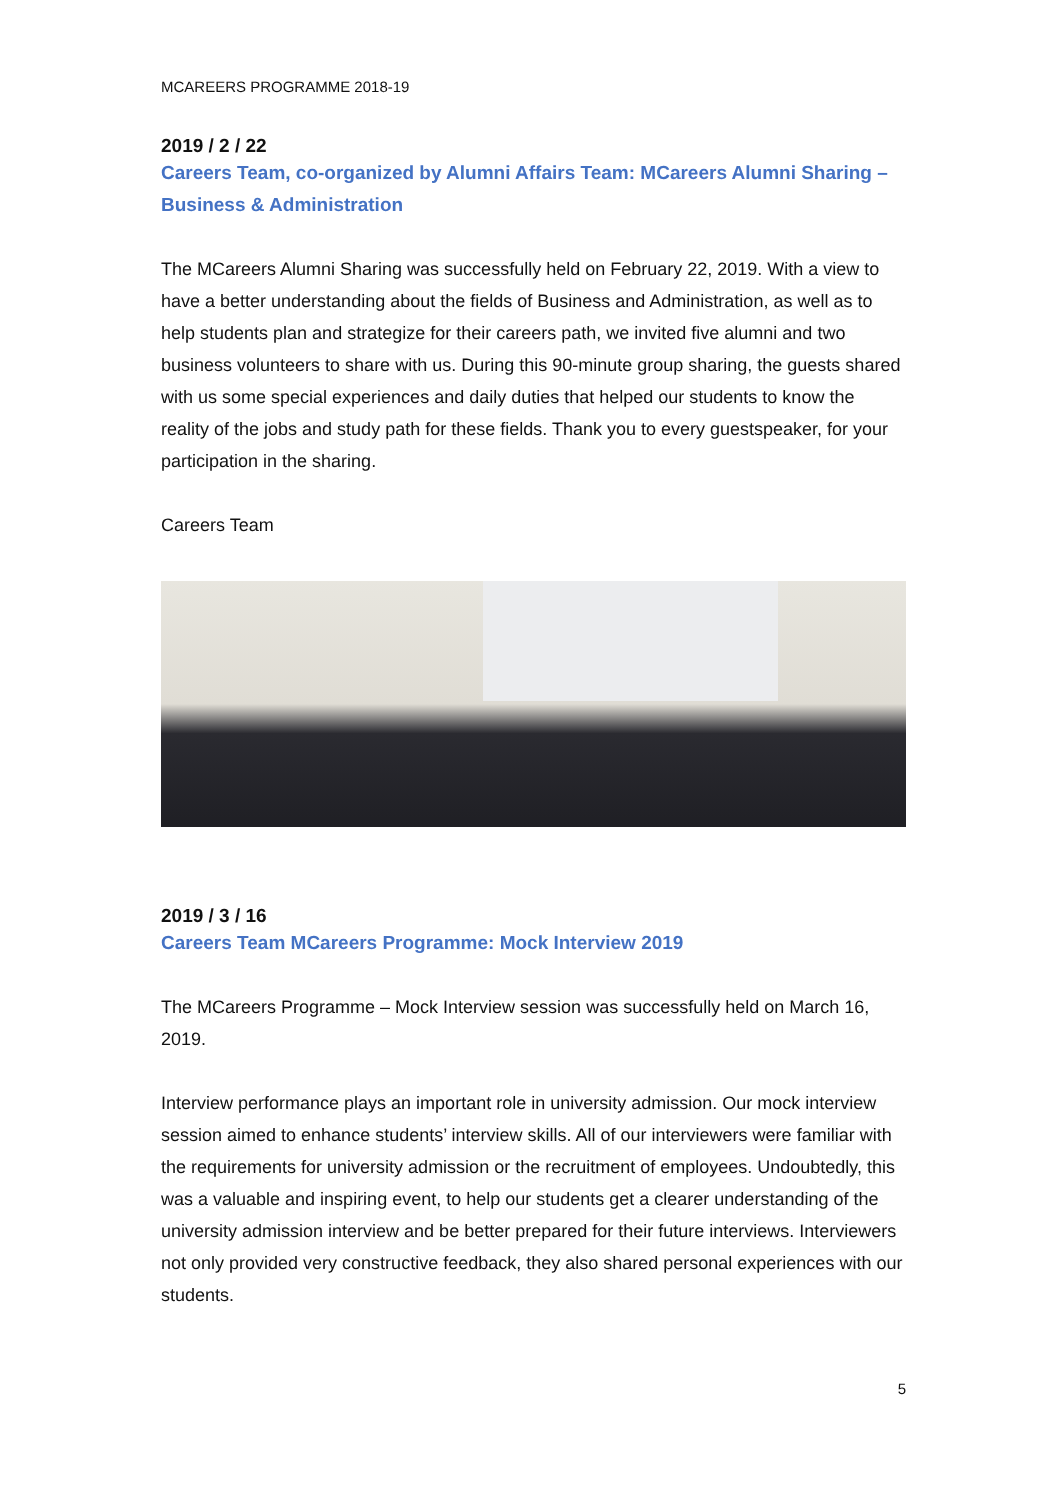MCAREERS PROGRAMME 2018-19
2019 / 2 / 22
Careers Team, co-organized by Alumni Affairs Team: MCareers Alumni Sharing – Business & Administration
The MCareers Alumni Sharing was successfully held on February 22, 2019. With a view to have a better understanding about the fields of Business and Administration, as well as to help students plan and strategize for their careers path, we invited five alumni and two business volunteers to share with us. During this 90-minute group sharing, the guests shared with us some special experiences and daily duties that helped our students to know the reality of the jobs and study path for these fields. Thank you to every guestspeaker, for your participation in the sharing.
Careers Team
2019 / 3 / 16
Careers Team MCareers Programme: Mock Interview 2019
The MCareers Programme – Mock Interview session was successfully held on March 16, 2019.
Interview performance plays an important role in university admission. Our mock interview session aimed to enhance students’ interview skills. All of our interviewers were familiar with the requirements for university admission or the recruitment of employees. Undoubtedly, this was a valuable and inspiring event, to help our students get a clearer understanding of the university admission interview and be better prepared for their future interviews. Interviewers not only provided very constructive feedback, they also shared personal experiences with our students.
5